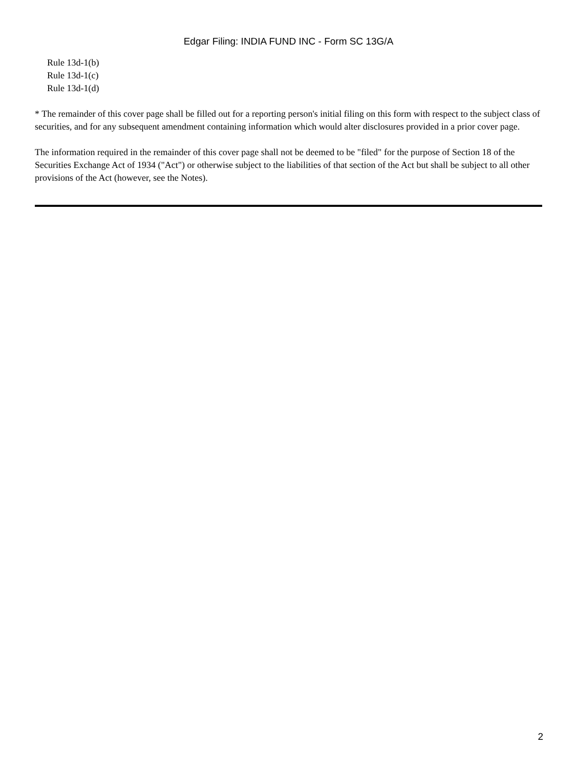Edgar Filing: INDIA FUND INC - Form SC 13G/A
Rule 13d-1(b)
Rule 13d-1(c)
Rule 13d-1(d)
* The remainder of this cover page shall be filled out for a reporting person's initial filing on this form with respect to the subject class of securities, and for any subsequent amendment containing information which would alter disclosures provided in a prior cover page.
The information required in the remainder of this cover page shall not be deemed to be "filed" for the purpose of Section 18 of the Securities Exchange Act of 1934 ("Act") or otherwise subject to the liabilities of that section of the Act but shall be subject to all other provisions of the Act (however, see the Notes).
2